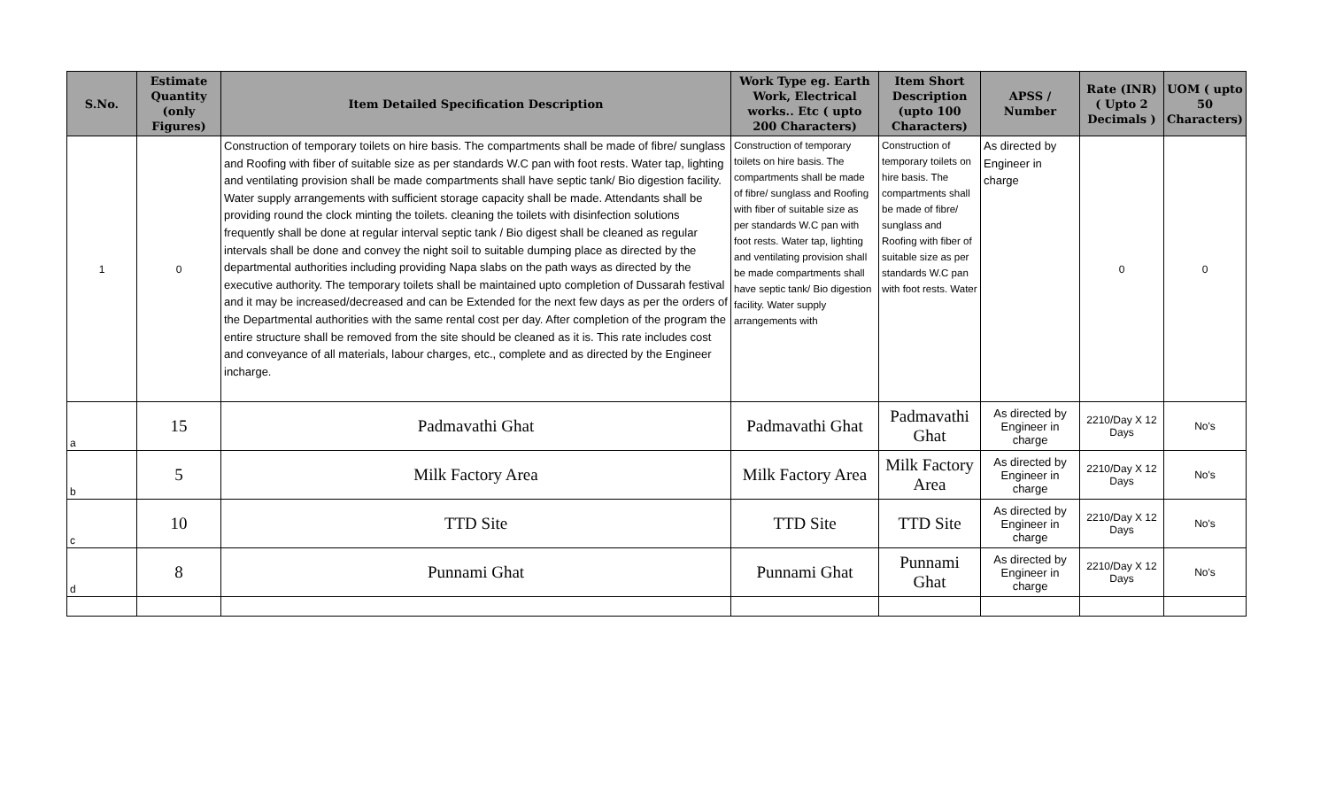| S.No. | Estimate Quantity (only Figures) | Item Detailed Specification Description | Work Type eg. Earth Work, Electrical works.. Etc ( upto 200 Characters) | Item Short Description (upto 100 Characters) | APSS / Number | Rate (INR) ( Upto 2 Decimals ) | UOM ( upto 50 Characters) |
| --- | --- | --- | --- | --- | --- | --- | --- |
| 1 | 0 | Construction of temporary toilets on hire basis. The compartments shall be made of fibre/ sunglass and Roofing with fiber of suitable size as per standards W.C pan with foot rests. Water tap, lighting and ventilating provision shall be made compartments shall have septic tank/ Bio digestion facility. Water supply arrangements with sufficient storage capacity shall be made. Attendants shall be providing round the clock minting the toilets. cleaning the toilets with disinfection solutions frequently shall be done at regular interval septic tank / Bio digest shall be cleaned as regular intervals shall be done and convey the night soil to suitable dumping place as directed by the departmental authorities including providing Napa slabs on the path ways as directed by the executive authority. The temporary toilets shall be maintained upto completion of Dussarah festival and it may be increased/decreased and can be Extended for the next few days as per the orders of the Departmental authorities with the same rental cost per day. After completion of the program the entire structure shall be removed from the site should be cleaned as it is. This rate includes cost and conveyance of all materials, labour charges, etc., complete and as directed by the Engineer incharge. | Construction of temporary toilets on hire basis. The compartments shall be made of fibre/ sunglass and Roofing with fiber of suitable size as per standards W.C pan with foot rests. Water tap, lighting and ventilating provision shall be made compartments shall have septic tank/ Bio digestion facility. Water supply arrangements with | Construction of temporary toilets on hire basis. The compartments shall be made of fibre/ sunglass and Roofing with fiber of suitable size as per standards W.C pan with foot rests. Water | As directed by Engineer in charge | 0 | 0 |
| a | 15 | Padmavathi Ghat | Padmavathi Ghat | Padmavathi Ghat | As directed by Engineer in charge | 2210/Day X 12 Days | No's |
| b | 5 | Milk Factory Area | Milk Factory Area | Milk Factory Area | As directed by Engineer in charge | 2210/Day X 12 Days | No's |
| c | 10 | TTD Site | TTD Site | TTD Site | As directed by Engineer in charge | 2210/Day X 12 Days | No's |
| d | 8 | Punnami Ghat | Punnami Ghat | Punnami Ghat | As directed by Engineer in charge | 2210/Day X 12 Days | No's |